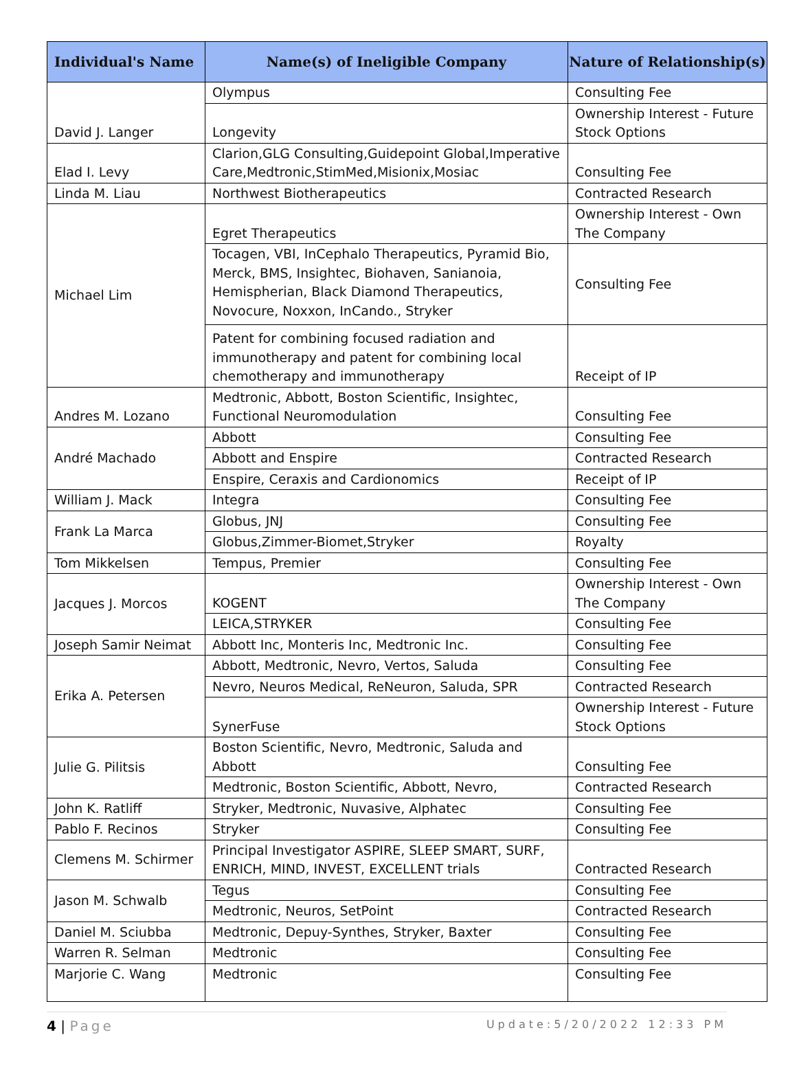| Individual's Name | Name(s) of Ineligible Company | Nature of Relationship(s) |
| --- | --- | --- |
| David J. Langer | Olympus | Consulting Fee |
| | Longevity | Ownership Interest - Future Stock Options |
| Elad I. Levy | Clarion,GLG Consulting,Guidepoint Global,Imperative Care,Medtronic,StimMed,Misionix,Mosiac | Consulting Fee |
| Linda M. Liau | Northwest Biotherapeutics | Contracted Research |
| Michael Lim | Egret Therapeutics | Ownership Interest - Own The Company |
| | Tocagen, VBI, InCephalo Therapeutics, Pyramid Bio, Merck, BMS, Insightec, Biohaven, Sanianoia, Hemispherian, Black Diamond Therapeutics, Novocure, Noxxon, InCando., Stryker | Consulting Fee |
| | Patent for combining focused radiation and immunotherapy and patent for combining local chemotherapy and immunotherapy | Receipt of IP |
| Andres M. Lozano | Medtronic, Abbott, Boston Scientific, Insightec, Functional Neuromodulation | Consulting Fee |
| André Machado | Abbott | Consulting Fee |
| | Abbott and Enspire | Contracted Research |
| | Enspire, Ceraxis and Cardionomics | Receipt of IP |
| William J. Mack | Integra | Consulting Fee |
| Frank La Marca | Globus, JNJ | Consulting Fee |
| | Globus,Zimmer-Biomet,Stryker | Royalty |
| Tom Mikkelsen | Tempus, Premier | Consulting Fee |
| Jacques J. Morcos | KOGENT | Ownership Interest - Own The Company |
| | LEICA,STRYKER | Consulting Fee |
| Joseph Samir Neimat | Abbott Inc, Monteris Inc, Medtronic Inc. | Consulting Fee |
| Erika A. Petersen | Abbott, Medtronic, Nevro, Vertos, Saluda | Consulting Fee |
| | Nevro, Neuros Medical, ReNeuron, Saluda, SPR | Contracted Research |
| | SynerFuse | Ownership Interest - Future Stock Options |
| Julie G. Pilitsis | Boston Scientific, Nevro, Medtronic, Saluda and Abbott | Consulting Fee |
| | Medtronic, Boston Scientific, Abbott, Nevro, | Contracted Research |
| John K. Ratliff | Stryker, Medtronic, Nuvasive, Alphatec | Consulting Fee |
| Pablo F. Recinos | Stryker | Consulting Fee |
| Clemens M. Schirmer | Principal Investigator ASPIRE, SLEEP SMART, SURF, ENRICH, MIND, INVEST, EXCELLENT trials | Contracted Research |
| Jason M. Schwalb | Tegus | Consulting Fee |
| | Medtronic, Neuros, SetPoint | Contracted Research |
| Daniel M. Sciubba | Medtronic, Depuy-Synthes, Stryker, Baxter | Consulting Fee |
| Warren R. Selman | Medtronic | Consulting Fee |
| Marjorie C. Wang | Medtronic | Consulting Fee |
4 | Page Update:5/20/2022 12:33 PM